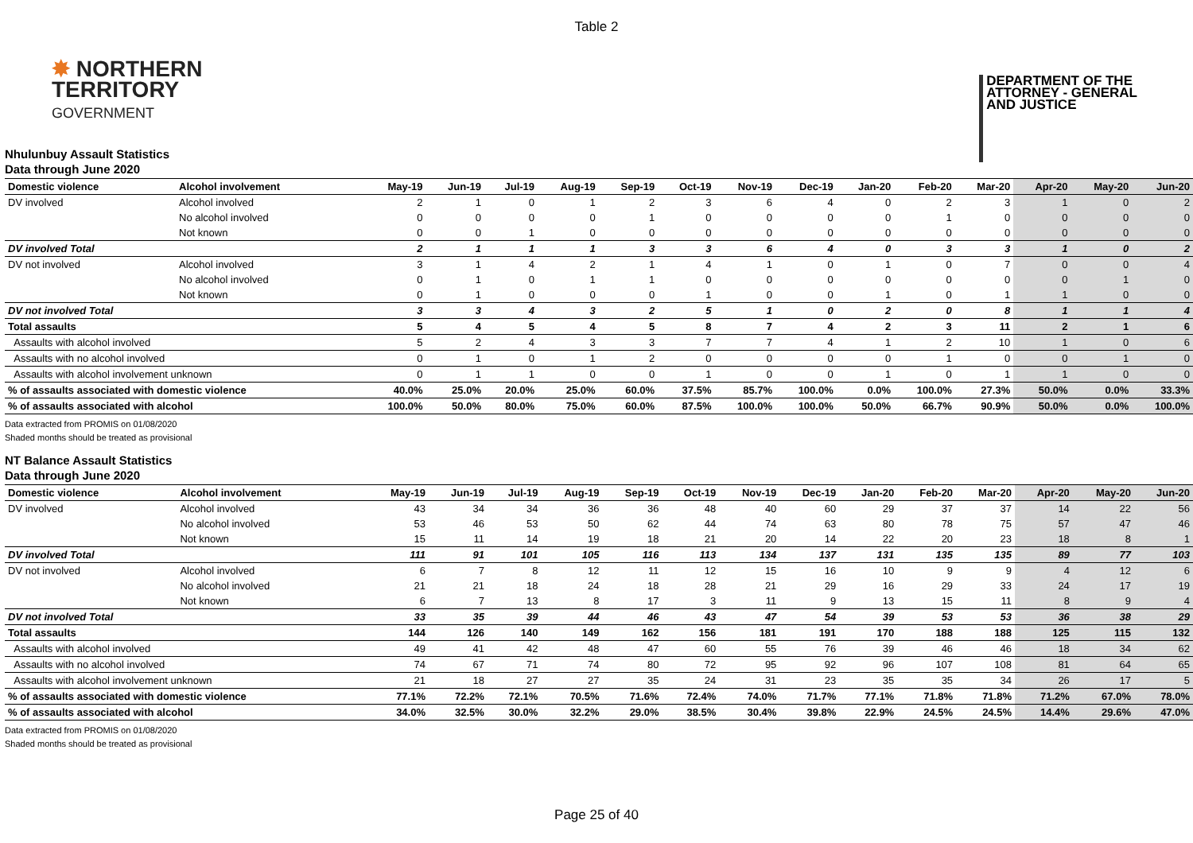Table 2
✸ NORTHERN
TERRITORY
GOVERNMENT
DEPARTMENT OF THE
ATTORNEY - GENERAL
AND JUSTICE
Nhulunbuy Assault Statistics
Data through June 2020
| Domestic violence | Alcohol involvement | May-19 | Jun-19 | Jul-19 | Aug-19 | Sep-19 | Oct-19 | Nov-19 | Dec-19 | Jan-20 | Feb-20 | Mar-20 | Apr-20 | May-20 | Jun-20 |
| --- | --- | --- | --- | --- | --- | --- | --- | --- | --- | --- | --- | --- | --- | --- | --- |
| DV involved | Alcohol involved | 2 | 1 | 0 | 1 | 2 | 3 | 6 | 4 | 0 | 2 | 3 | 1 | 0 | 2 |
| | No alcohol involved | 0 | 0 | 0 | 0 | 1 | 0 | 0 | 0 | 0 | 1 | 0 | 0 | 0 | 0 |
| | Not known | 0 | 0 | 1 | 0 | 0 | 0 | 0 | 0 | 0 | 0 | 0 | 0 | 0 | 0 |
| DV involved Total | | 2 | 1 | 1 | 1 | 3 | 3 | 6 | 4 | 0 | 3 | 3 | 1 | 0 | 2 |
| DV not involved | Alcohol involved | 3 | 1 | 4 | 2 | 1 | 4 | 1 | 0 | 1 | 0 | 7 | 0 | 0 | 4 |
| | No alcohol involved | 0 | 1 | 0 | 1 | 1 | 0 | 0 | 0 | 0 | 0 | 0 | 0 | 1 | 0 |
| | Not known | 0 | 1 | 0 | 0 | 0 | 1 | 0 | 0 | 1 | 0 | 1 | 1 | 0 | 0 |
| DV not involved Total | | 3 | 3 | 4 | 3 | 2 | 5 | 1 | 0 | 2 | 0 | 8 | 1 | 1 | 4 |
| Total assaults | | 5 | 4 | 5 | 4 | 5 | 8 | 7 | 4 | 2 | 3 | 11 | 2 | 1 | 6 |
| Assaults with alcohol involved | | 5 | 2 | 4 | 3 | 3 | 7 | 7 | 4 | 1 | 2 | 10 | 1 | 0 | 6 |
| Assaults with no alcohol involved | | 0 | 1 | 0 | 1 | 2 | 0 | 0 | 0 | 0 | 1 | 0 | 0 | 1 | 0 |
| Assaults with alcohol involvement unknown | | 0 | 1 | 1 | 0 | 0 | 1 | 0 | 0 | 1 | 0 | 1 | 1 | 0 | 0 |
| % of assaults associated with domestic violence | | 40.0% | 25.0% | 20.0% | 25.0% | 60.0% | 37.5% | 85.7% | 100.0% | 0.0% | 100.0% | 27.3% | 50.0% | 0.0% | 33.3% |
| % of assaults associated with alcohol | | 100.0% | 50.0% | 80.0% | 75.0% | 60.0% | 87.5% | 100.0% | 100.0% | 50.0% | 66.7% | 90.9% | 50.0% | 0.0% | 100.0% |
Data extracted from PROMIS on 01/08/2020
Shaded months should be treated as provisional
NT Balance Assault Statistics
Data through June 2020
| Domestic violence | Alcohol involvement | May-19 | Jun-19 | Jul-19 | Aug-19 | Sep-19 | Oct-19 | Nov-19 | Dec-19 | Jan-20 | Feb-20 | Mar-20 | Apr-20 | May-20 | Jun-20 |
| --- | --- | --- | --- | --- | --- | --- | --- | --- | --- | --- | --- | --- | --- | --- | --- |
| DV involved | Alcohol involved | 43 | 34 | 34 | 36 | 36 | 48 | 40 | 60 | 29 | 37 | 37 | 14 | 22 | 56 |
| | No alcohol involved | 53 | 46 | 53 | 50 | 62 | 44 | 74 | 63 | 80 | 78 | 75 | 57 | 47 | 46 |
| | Not known | 15 | 11 | 14 | 19 | 18 | 21 | 20 | 14 | 22 | 20 | 23 | 18 | 8 | 1 |
| DV involved Total | | 111 | 91 | 101 | 105 | 116 | 113 | 134 | 137 | 131 | 135 | 135 | 89 | 77 | 103 |
| DV not involved | Alcohol involved | 6 | 7 | 8 | 12 | 11 | 12 | 15 | 16 | 10 | 9 | 9 | 4 | 12 | 6 |
| | No alcohol involved | 21 | 21 | 18 | 24 | 18 | 28 | 21 | 29 | 16 | 29 | 33 | 24 | 17 | 19 |
| | Not known | 6 | 7 | 13 | 8 | 17 | 3 | 11 | 9 | 13 | 15 | 11 | 8 | 9 | 4 |
| DV not involved Total | | 33 | 35 | 39 | 44 | 46 | 43 | 47 | 54 | 39 | 53 | 53 | 36 | 38 | 29 |
| Total assaults | | 144 | 126 | 140 | 149 | 162 | 156 | 181 | 191 | 170 | 188 | 188 | 125 | 115 | 132 |
| Assaults with alcohol involved | | 49 | 41 | 42 | 48 | 47 | 60 | 55 | 76 | 39 | 46 | 46 | 18 | 34 | 62 |
| Assaults with no alcohol involved | | 74 | 67 | 71 | 74 | 80 | 72 | 95 | 92 | 96 | 107 | 108 | 81 | 64 | 65 |
| Assaults with alcohol involvement unknown | | 21 | 18 | 27 | 27 | 35 | 24 | 31 | 23 | 35 | 35 | 34 | 26 | 17 | 5 |
| % of assaults associated with domestic violence | | 77.1% | 72.2% | 72.1% | 70.5% | 71.6% | 72.4% | 74.0% | 71.7% | 77.1% | 71.8% | 71.8% | 71.2% | 67.0% | 78.0% |
| % of assaults associated with alcohol | | 34.0% | 32.5% | 30.0% | 32.2% | 29.0% | 38.5% | 30.4% | 39.8% | 22.9% | 24.5% | 24.5% | 14.4% | 29.6% | 47.0% |
Data extracted from PROMIS on 01/08/2020
Shaded months should be treated as provisional
Page 25 of 40